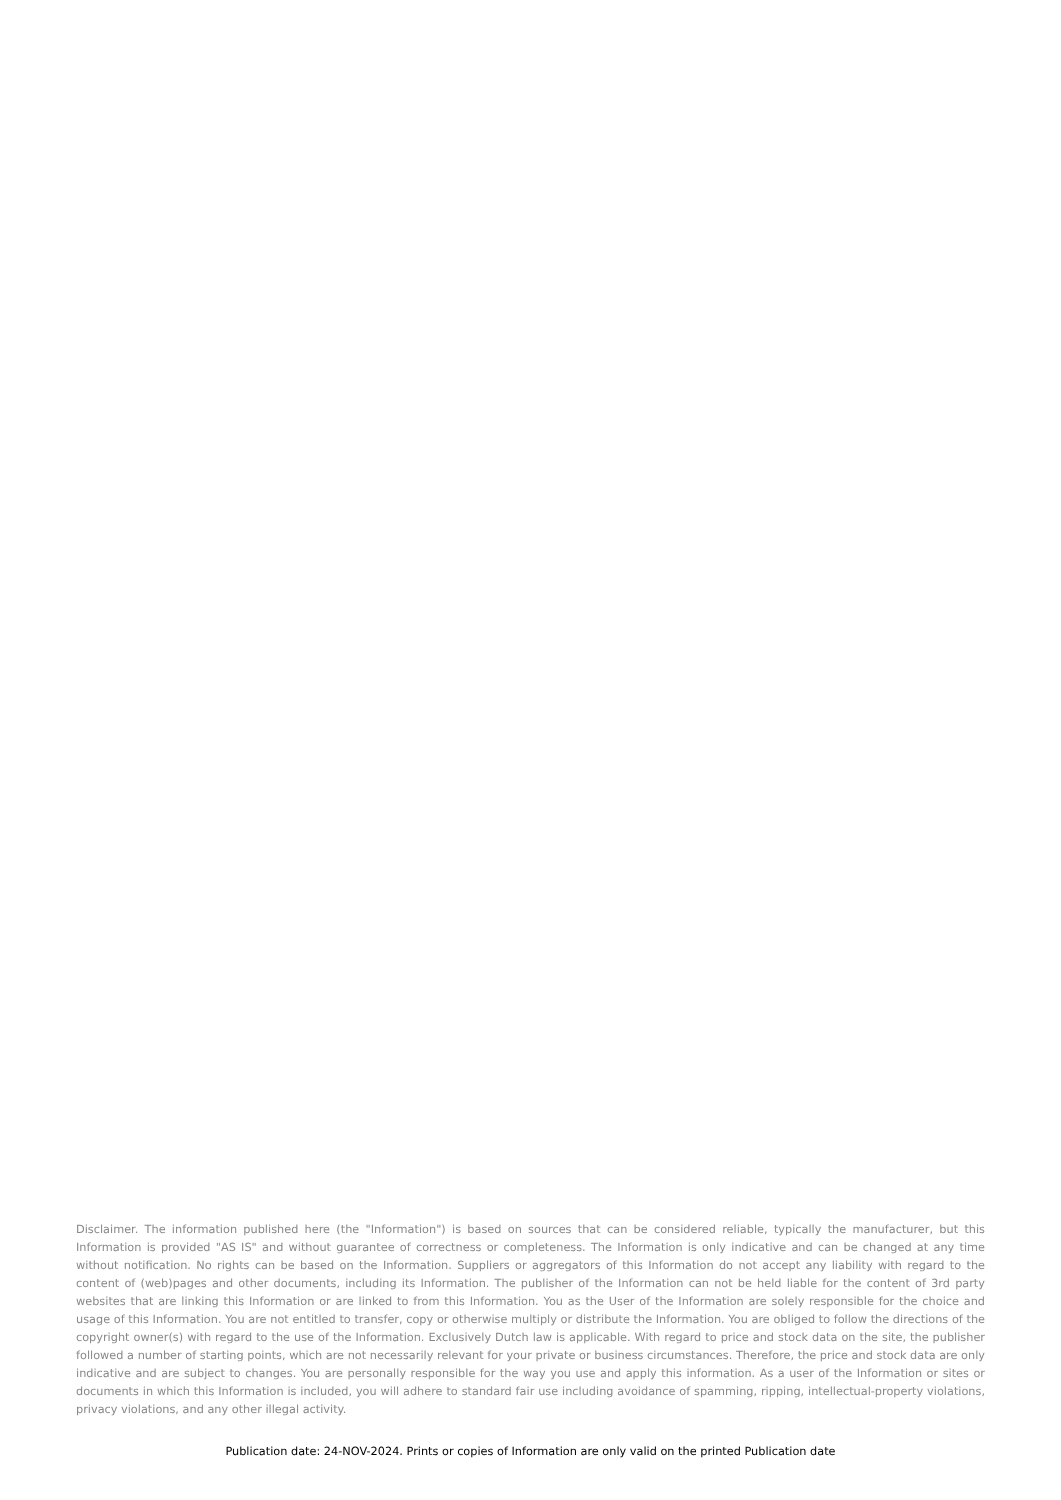Disclaimer. The information published here (the "Information") is based on sources that can be considered reliable, typically the manufacturer, but this Information is provided "AS IS" and without guarantee of correctness or completeness. The Information is only indicative and can be changed at any time without notification. No rights can be based on the Information. Suppliers or aggregators of this Information do not accept any liability with regard to the content of (web)pages and other documents, including its Information. The publisher of the Information can not be held liable for the content of 3rd party websites that are linking this Information or are linked to from this Information. You as the User of the Information are solely responsible for the choice and usage of this Information. You are not entitled to transfer, copy or otherwise multiply or distribute the Information. You are obliged to follow the directions of the copyright owner(s) with regard to the use of the Information. Exclusively Dutch law is applicable. With regard to price and stock data on the site, the publisher followed a number of starting points, which are not necessarily relevant for your private or business circumstances. Therefore, the price and stock data are only indicative and are subject to changes. You are personally responsible for the way you use and apply this information. As a user of the Information or sites or documents in which this Information is included, you will adhere to standard fair use including avoidance of spamming, ripping, intellectual-property violations, privacy violations, and any other illegal activity.
Publication date: 24-NOV-2024. Prints or copies of Information are only valid on the printed Publication date